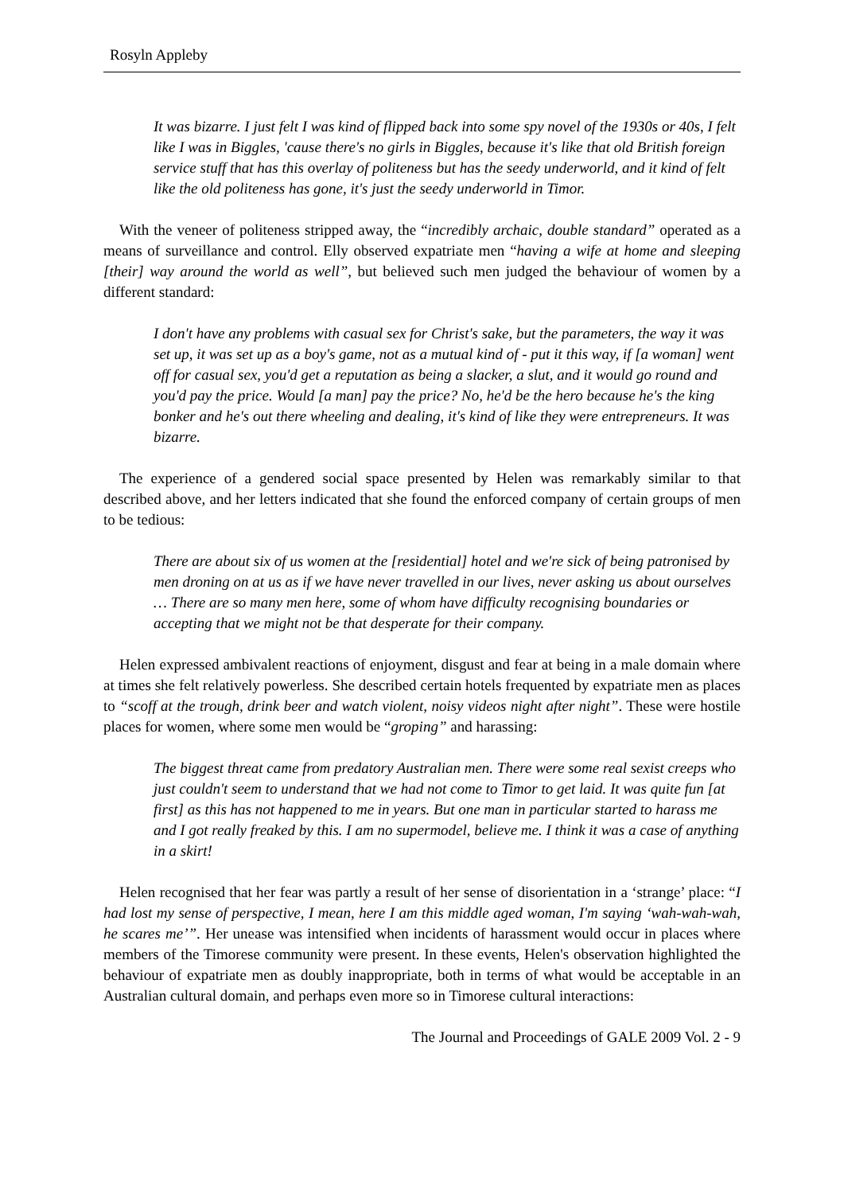Rosyln Appleby
It was bizarre. I just felt I was kind of flipped back into some spy novel of the 1930s or 40s, I felt like I was in Biggles, 'cause there's no girls in Biggles, because it's like that old British foreign service stuff that has this overlay of politeness but has the seedy underworld, and it kind of felt like the old politeness has gone, it's just the seedy underworld in Timor.
With the veneer of politeness stripped away, the “incredibly archaic, double standard” operated as a means of surveillance and control. Elly observed expatriate men “having a wife at home and sleeping [their] way around the world as well”, but believed such men judged the behaviour of women by a different standard:
I don't have any problems with casual sex for Christ's sake, but the parameters, the way it was set up, it was set up as a boy's game, not as a mutual kind of - put it this way, if [a woman] went off for casual sex, you'd get a reputation as being a slacker, a slut, and it would go round and you'd pay the price. Would [a man] pay the price? No, he'd be the hero because he's the king bonker and he's out there wheeling and dealing, it's kind of like they were entrepreneurs. It was bizarre.
The experience of a gendered social space presented by Helen was remarkably similar to that described above, and her letters indicated that she found the enforced company of certain groups of men to be tedious:
There are about six of us women at the [residential] hotel and we're sick of being patronised by men droning on at us as if we have never travelled in our lives, never asking us about ourselves … There are so many men here, some of whom have difficulty recognising boundaries or accepting that we might not be that desperate for their company.
Helen expressed ambivalent reactions of enjoyment, disgust and fear at being in a male domain where at times she felt relatively powerless. She described certain hotels frequented by expatriate men as places to “scoff at the trough, drink beer and watch violent, noisy videos night after night”. These were hostile places for women, where some men would be “groping” and harassing:
The biggest threat came from predatory Australian men. There were some real sexist creeps who just couldn't seem to understand that we had not come to Timor to get laid. It was quite fun [at first] as this has not happened to me in years. But one man in particular started to harass me and I got really freaked by this. I am no supermodel, believe me. I think it was a case of anything in a skirt!
Helen recognised that her fear was partly a result of her sense of disorientation in a ‘strange’ place: “I had lost my sense of perspective, I mean, here I am this middle aged woman, I'm saying ‘wah-wah-wah, he scares me’”. Her unease was intensified when incidents of harassment would occur in places where members of the Timorese community were present. In these events, Helen's observation highlighted the behaviour of expatriate men as doubly inappropriate, both in terms of what would be acceptable in an Australian cultural domain, and perhaps even more so in Timorese cultural interactions:
The Journal and Proceedings of GALE 2009 Vol. 2 - 9